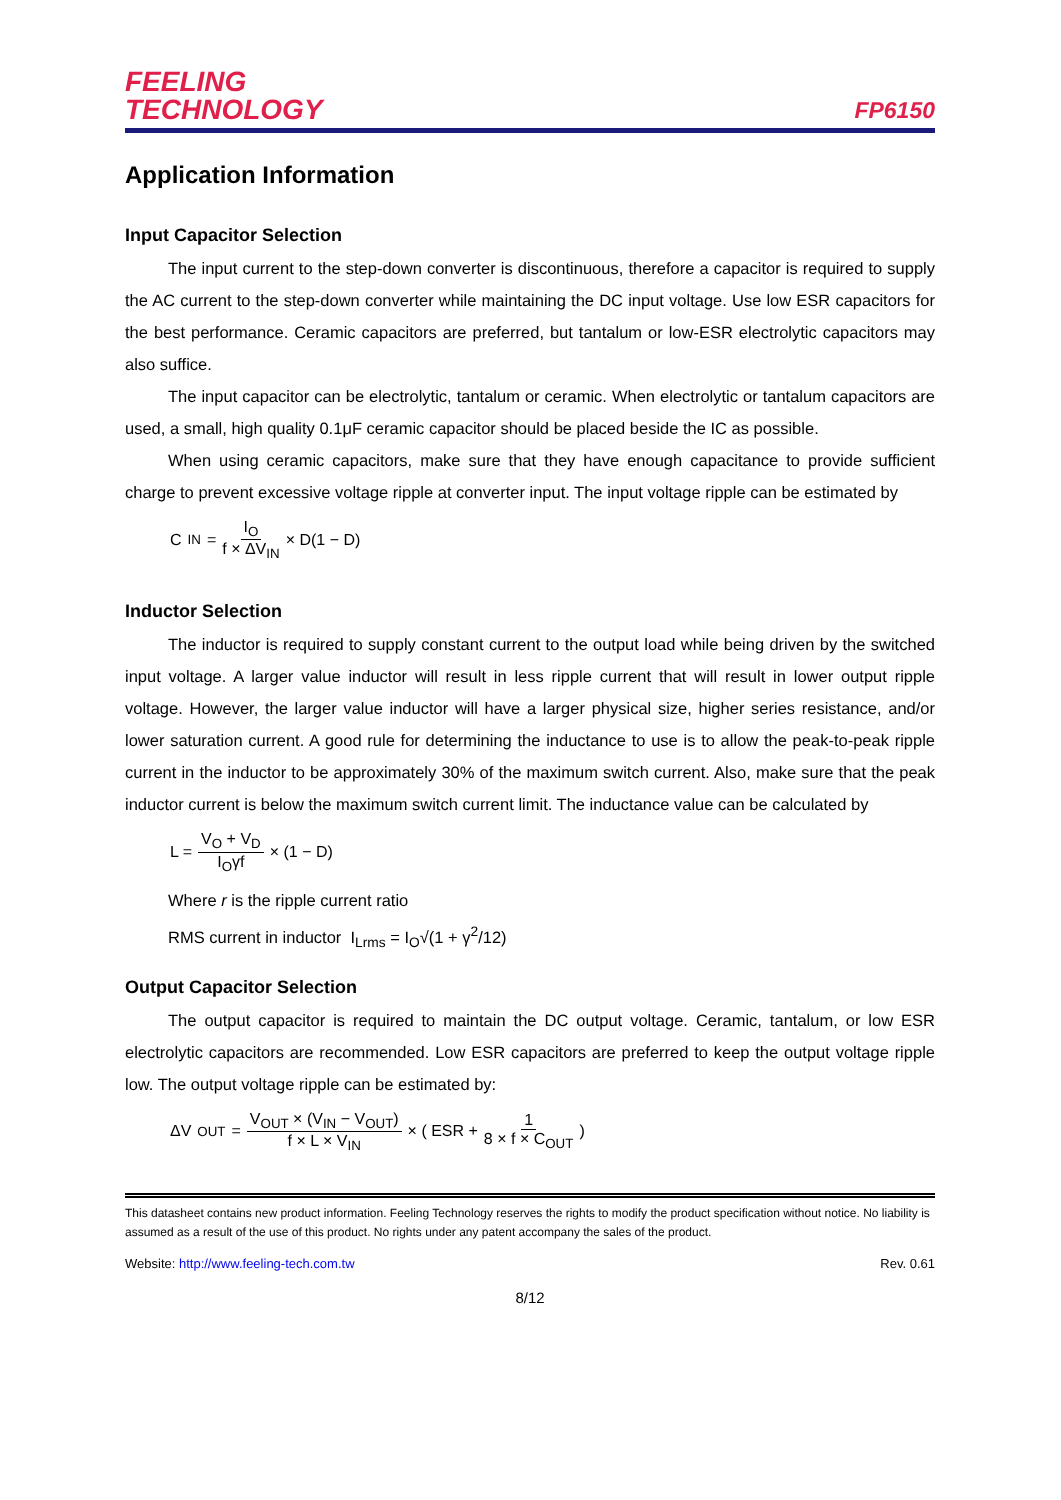FEELING
TECHNOLOGY
FP6150
Application Information
Input Capacitor Selection
The input current to the step-down converter is discontinuous, therefore a capacitor is required to supply the AC current to the step-down converter while maintaining the DC input voltage. Use low ESR capacitors for the best performance. Ceramic capacitors are preferred, but tantalum or low-ESR electrolytic capacitors may also suffice.
The input capacitor can be electrolytic, tantalum or ceramic. When electrolytic or tantalum capacitors are used, a small, high quality 0.1μF ceramic capacitor should be placed beside the IC as possible.
When using ceramic capacitors, make sure that they have enough capacitance to provide sufficient charge to prevent excessive voltage ripple at converter input. The input voltage ripple can be estimated by
C<sub>IN</sub> = I<sub>O</sub> f × ΔV<sub>IN</sub> × D(1 − D)
Inductor Selection
The inductor is required to supply constant current to the output load while being driven by the switched input voltage. A larger value inductor will result in less ripple current that will result in lower output ripple voltage. However, the larger value inductor will have a larger physical size, higher series resistance, and/or lower saturation current. A good rule for determining the inductance to use is to allow the peak-to-peak ripple current in the inductor to be approximately 30% of the maximum switch current. Also, make sure that the peak inductor current is below the maximum switch current limit. The inductance value can be calculated by
L = V<sub>O</sub> + V<sub>D</sub> I<sub>O</sub>γf × (1 − D)
Where r is the ripple current ratio
RMS current in inductor I<sub>Lrms</sub> = I<sub>O</sub>√(1 + γ<sup>2</sup>/12)
Output Capacitor Selection
The output capacitor is required to maintain the DC output voltage. Ceramic, tantalum, or low ESR electrolytic capacitors are recommended. Low ESR capacitors are preferred to keep the output voltage ripple low. The output voltage ripple can be estimated by:
ΔV<sub>OUT</sub> = V<sub>OUT</sub> × (V<sub>IN</sub> − V<sub>OUT</sub>) f × L × V<sub>IN</sub> × ( ESR + 1 8 × f × C<sub>OUT</sub> )
This datasheet contains new product information. Feeling Technology reserves the rights to modify the product specification without notice. No liability is assumed as a result of the use of this product. No rights under any patent accompany the sales of the product.
Website: http://www.feeling-tech.com.tw Rev. 0.61
8/12